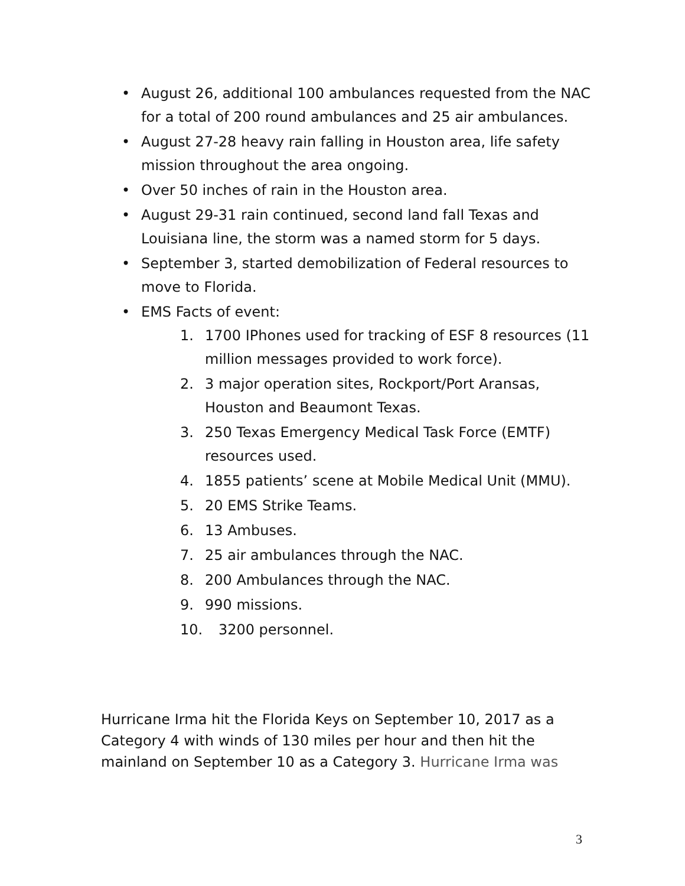• August 26, additional 100 ambulances requested from the NAC for a total of 200 round ambulances and 25 air ambulances.
• August 27-28 heavy rain falling in Houston area, life safety mission throughout the area ongoing.
• Over 50 inches of rain in the Houston area.
• August 29-31 rain continued, second land fall Texas and Louisiana line, the storm was a named storm for 5 days.
• September 3, started demobilization of Federal resources to move to Florida.
• EMS Facts of event:
1. 1700 IPhones used for tracking of ESF 8 resources (11 million messages provided to work force).
2. 3 major operation sites, Rockport/Port Aransas, Houston and Beaumont Texas.
3. 250 Texas Emergency Medical Task Force (EMTF) resources used.
4. 1855 patients’ scene at Mobile Medical Unit (MMU).
5. 20 EMS Strike Teams.
6. 13 Ambuses.
7. 25 air ambulances through the NAC.
8. 200 Ambulances through the NAC.
9. 990 missions.
10. 3200 personnel.
Hurricane Irma hit the Florida Keys on September 10, 2017 as a Category 4 with winds of 130 miles per hour and then hit the mainland on September 10 as a Category 3. Hurricane Irma was
3